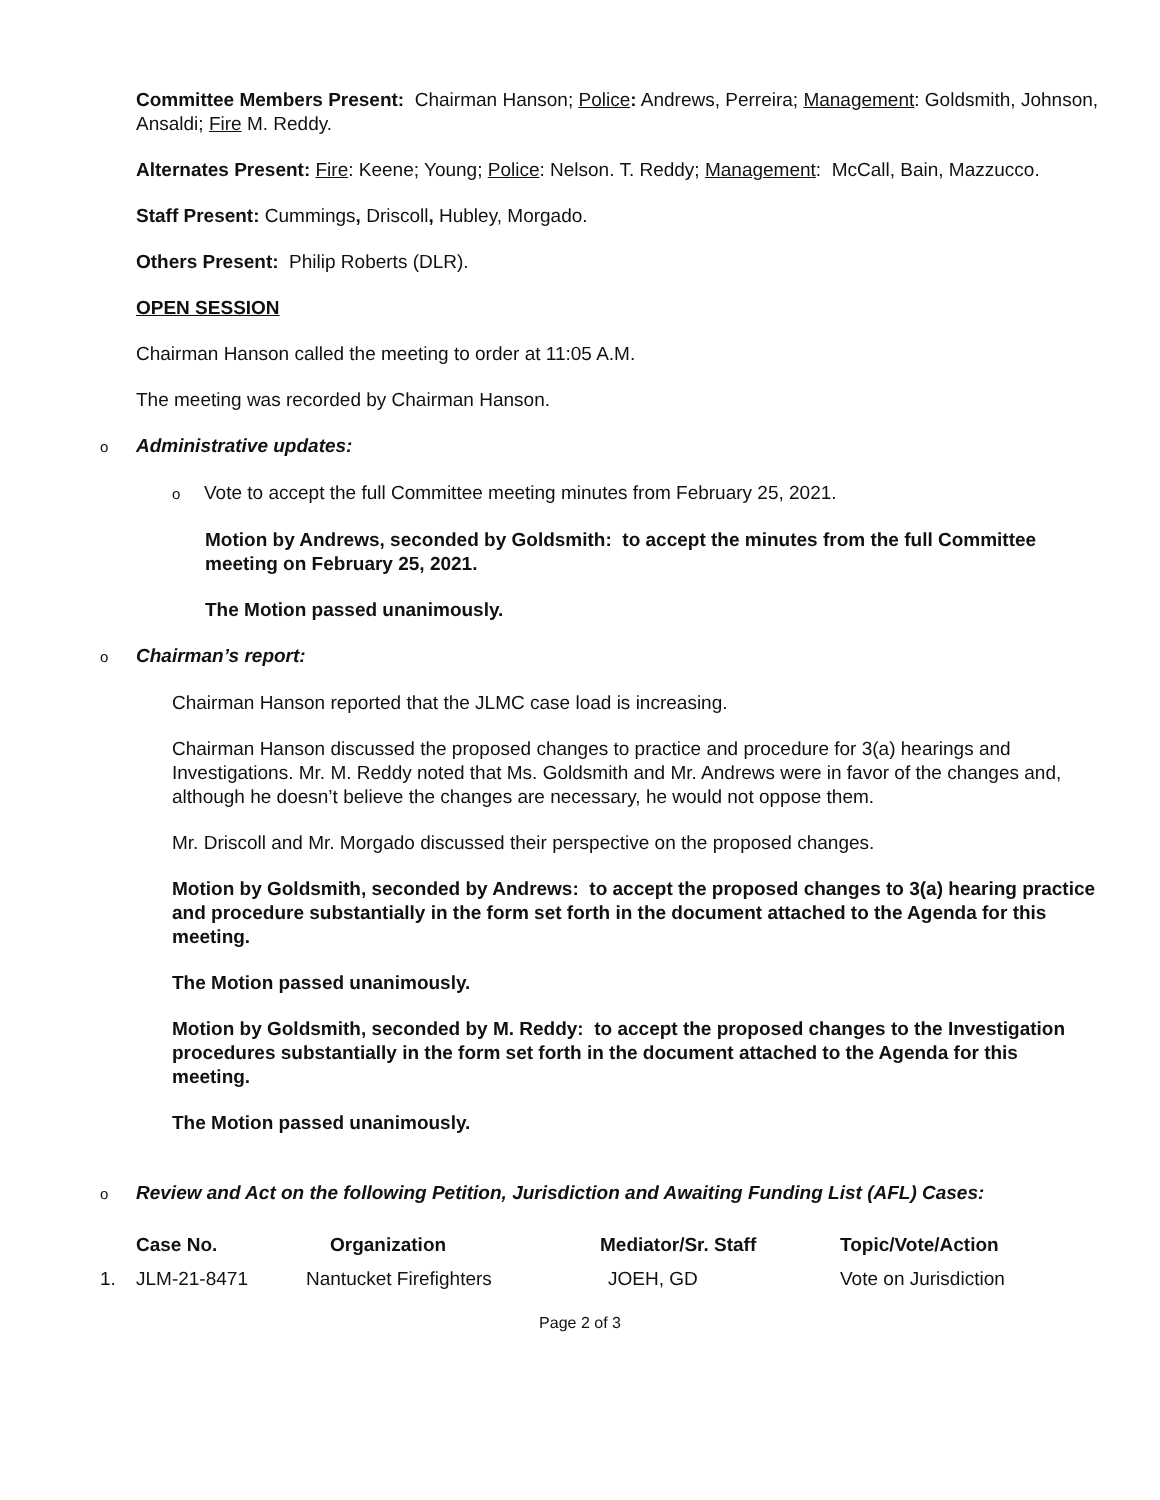Committee Members Present: Chairman Hanson; Police: Andrews, Perreira; Management: Goldsmith, Johnson, Ansaldi; Fire M. Reddy.
Alternates Present: Fire: Keene; Young; Police: Nelson. T. Reddy; Management: McCall, Bain, Mazzucco.
Staff Present: Cummings, Driscoll, Hubley, Morgado.
Others Present: Philip Roberts (DLR).
OPEN SESSION
Chairman Hanson called the meeting to order at 11:05 A.M.
The meeting was recorded by Chairman Hanson.
o Administrative updates:
o Vote to accept the full Committee meeting minutes from February 25, 2021.
Motion by Andrews, seconded by Goldsmith: to accept the minutes from the full Committee meeting on February 25, 2021.
The Motion passed unanimously.
o Chairman’s report:
Chairman Hanson reported that the JLMC case load is increasing.
Chairman Hanson discussed the proposed changes to practice and procedure for 3(a) hearings and Investigations. Mr. M. Reddy noted that Ms. Goldsmith and Mr. Andrews were in favor of the changes and, although he doesn’t believe the changes are necessary, he would not oppose them.
Mr. Driscoll and Mr. Morgado discussed their perspective on the proposed changes.
Motion by Goldsmith, seconded by Andrews: to accept the proposed changes to 3(a) hearing practice and procedure substantially in the form set forth in the document attached to the Agenda for this meeting.
The Motion passed unanimously.
Motion by Goldsmith, seconded by M. Reddy: to accept the proposed changes to the Investigation procedures substantially in the form set forth in the document attached to the Agenda for this meeting.
The Motion passed unanimously.
o Review and Act on the following Petition, Jurisdiction and Awaiting Funding List (AFL) Cases:
| | Case No. | Organization | Mediator/Sr. Staff | Topic/Vote/Action |
| --- | --- | --- | --- | --- |
| 1. | JLM-21-8471 | Nantucket Firefighters | JOEH, GD | Vote on Jurisdiction |
Page 2 of 3